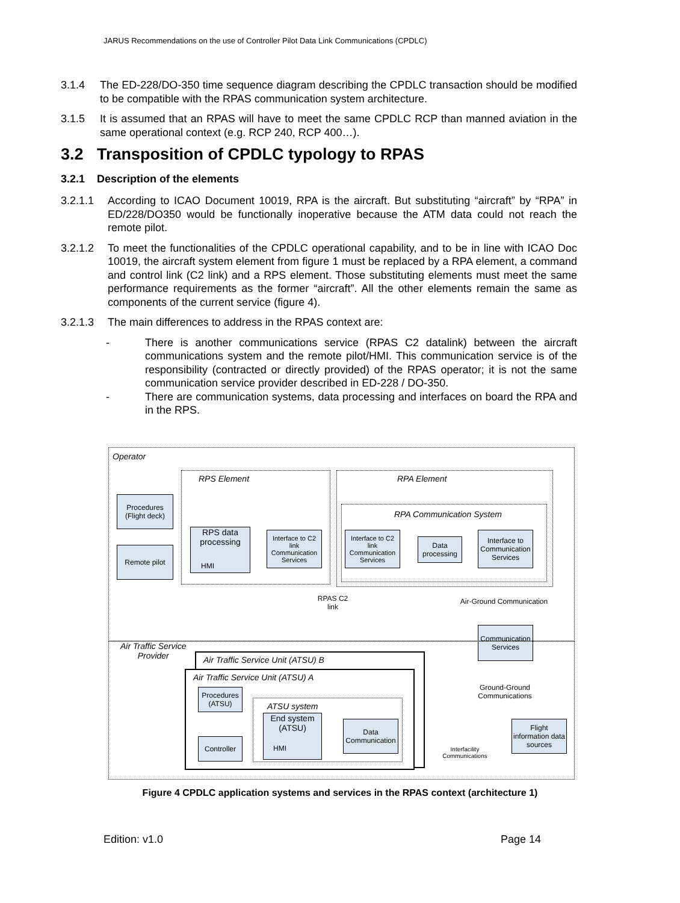JARUS Recommendations on the use of Controller Pilot Data Link Communications (CPDLC)
3.1.4 The ED-228/DO-350 time sequence diagram describing the CPDLC transaction should be modified to be compatible with the RPAS communication system architecture.
3.1.5 It is assumed that an RPAS will have to meet the same CPDLC RCP than manned aviation in the same operational context (e.g. RCP 240, RCP 400…).
3.2 Transposition of CPDLC typology to RPAS
3.2.1 Description of the elements
3.2.1.1 According to ICAO Document 10019, RPA is the aircraft. But substituting “aircraft” by “RPA” in ED/228/DO350 would be functionally inoperative because the ATM data could not reach the remote pilot.
3.2.1.2 To meet the functionalities of the CPDLC operational capability, and to be in line with ICAO Doc 10019, the aircraft system element from figure 1 must be replaced by a RPA element, a command and control link (C2 link) and a RPS element. Those substituting elements must meet the same performance requirements as the former “aircraft”. All the other elements remain the same as components of the current service (figure 4).
3.2.1.3 The main differences to address in the RPAS context are:
- There is another communications service (RPAS C2 datalink) between the aircraft communications system and the remote pilot/HMI. This communication service is of the responsibility (contracted or directly provided) of the RPAS operator; it is not the same communication service provider described in ED-228 / DO-350.
- There are communication systems, data processing and interfaces on board the RPA and in the RPS.
Operator
RPS Element RPA Element
RPA Communication System
Procedures
(Flight deck)
Remote pilot
RPS data
processing
Interface to C2 link Communication Services
Interface to C2 link Communication Services
Data processing
Interface to Communication Services
RPAS C2 link
Air-Ground Communication
Communication Services
Air Traffic Service
Provider
Air Traffic Service Unit (ATSU) B
Air Traffic Service Unit (ATSU) A
Procedures
(ATSU)
ATSU system
Controller
End system
(ATSU)
Data Communication
Ground-Ground Communications
Flight information data sources
Interfacility Communications
HMI
HMI
Figure 4 CPDLC application systems and services in the RPAS context (architecture 1)
Edition: v1.0 Page 14